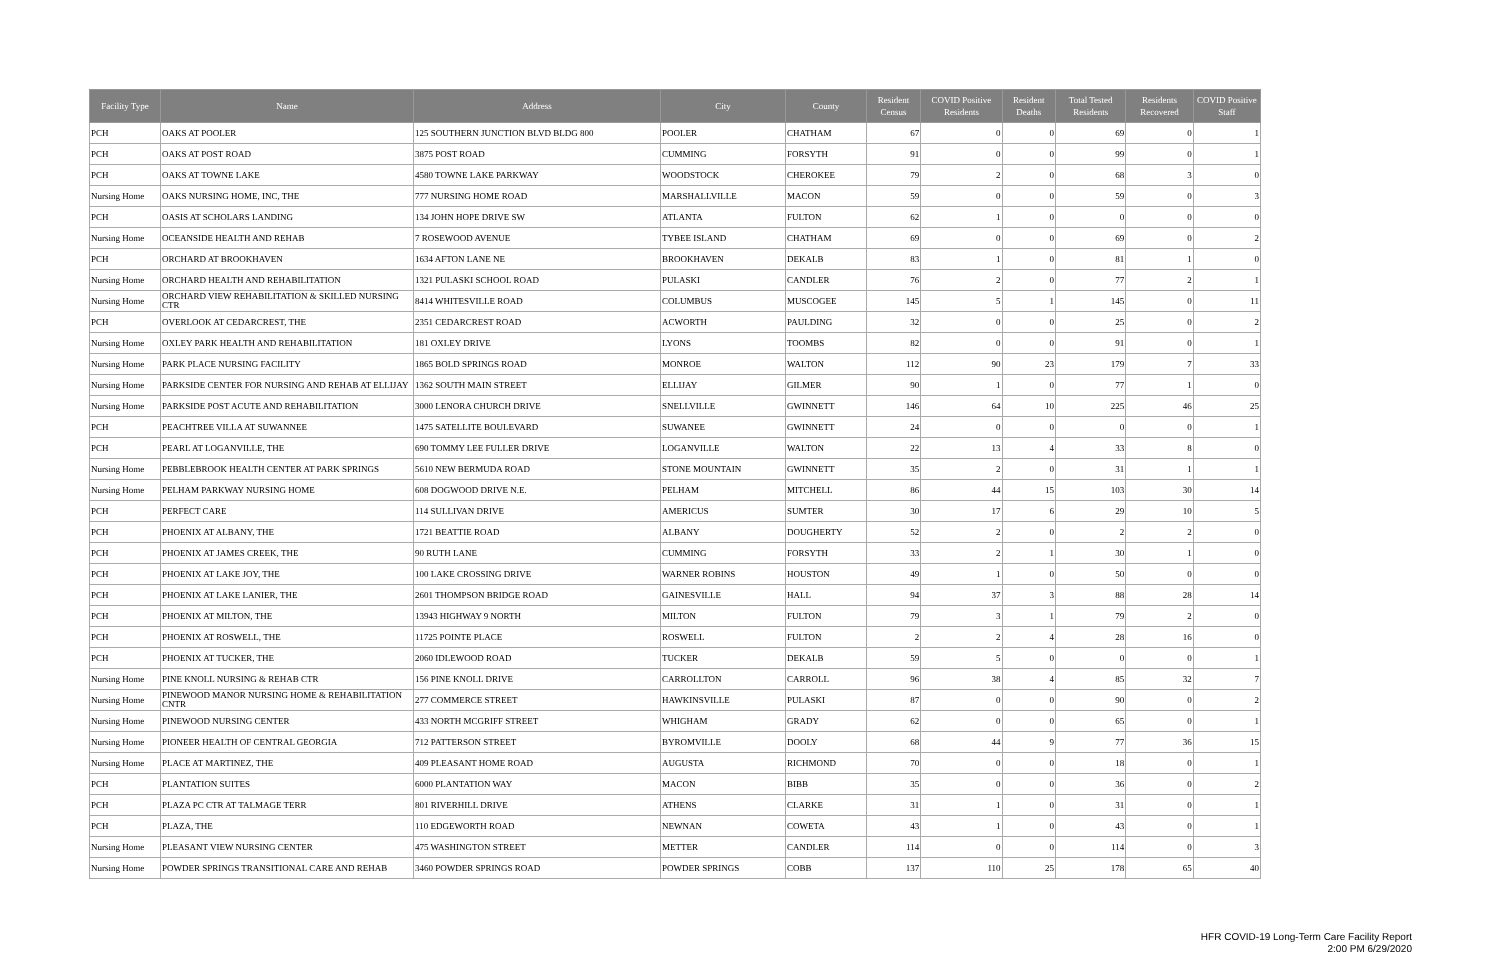| Facility Type | Name | Address | City | County | Resident Census | COVID Positive Residents | Resident Deaths | Total Tested Residents | Residents Recovered | COVID Positive Staff |
| --- | --- | --- | --- | --- | --- | --- | --- | --- | --- | --- |
| PCH | OAKS AT POOLER | 125 SOUTHERN JUNCTION BLVD BLDG 800 | POOLER | CHATHAM | 67 | 0 | 0 | 69 | 0 | 1 |
| PCH | OAKS AT POST ROAD | 3875 POST ROAD | CUMMING | FORSYTH | 91 | 0 | 0 | 99 | 0 | 1 |
| PCH | OAKS AT TOWNE LAKE | 4580 TOWNE LAKE PARKWAY | WOODSTOCK | CHEROKEE | 79 | 2 | 0 | 68 | 3 | 0 |
| Nursing Home | OAKS NURSING HOME, INC, THE | 777 NURSING HOME ROAD | MARSHALLVILLE | MACON | 59 | 0 | 0 | 59 | 0 | 3 |
| PCH | OASIS AT SCHOLARS LANDING | 134 JOHN HOPE DRIVE SW | ATLANTA | FULTON | 62 | 1 | 0 | 0 | 0 | 0 |
| Nursing Home | OCEANSIDE HEALTH AND REHAB | 7 ROSEWOOD AVENUE | TYBEE ISLAND | CHATHAM | 69 | 0 | 0 | 69 | 0 | 2 |
| PCH | ORCHARD AT BROOKHAVEN | 1634 AFTON LANE NE | BROOKHAVEN | DEKALB | 83 | 1 | 0 | 81 | 1 | 0 |
| Nursing Home | ORCHARD HEALTH AND REHABILITATION | 1321 PULASKI SCHOOL ROAD | PULASKI | CANDLER | 76 | 2 | 0 | 77 | 2 | 1 |
| Nursing Home | ORCHARD VIEW REHABILITATION & SKILLED NURSING CTR | 8414 WHITESVILLE ROAD | COLUMBUS | MUSCOGEE | 145 | 5 | 1 | 145 | 0 | 11 |
| PCH | OVERLOOK AT CEDARCREST, THE | 2351 CEDARCREST ROAD | ACWORTH | PAULDING | 32 | 0 | 0 | 25 | 0 | 2 |
| Nursing Home | OXLEY PARK HEALTH AND REHABILITATION | 181 OXLEY DRIVE | LYONS | TOOMBS | 82 | 0 | 0 | 91 | 0 | 1 |
| Nursing Home | PARK PLACE NURSING FACILITY | 1865 BOLD SPRINGS ROAD | MONROE | WALTON | 112 | 90 | 23 | 179 | 7 | 33 |
| Nursing Home | PARKSIDE CENTER FOR NURSING AND REHAB AT ELLIJAY | 1362 SOUTH MAIN STREET | ELLIJAY | GILMER | 90 | 1 | 0 | 77 | 1 | 0 |
| Nursing Home | PARKSIDE POST ACUTE AND REHABILITATION | 3000 LENORA CHURCH DRIVE | SNELLVILLE | GWINNETT | 146 | 64 | 10 | 225 | 46 | 25 |
| PCH | PEACHTREE VILLA AT SUWANNEE | 1475 SATELLITE BOULEVARD | SUWANEE | GWINNETT | 24 | 0 | 0 | 0 | 0 | 1 |
| PCH | PEARL AT LOGANVILLE, THE | 690 TOMMY LEE FULLER DRIVE | LOGANVILLE | WALTON | 22 | 13 | 4 | 33 | 8 | 0 |
| Nursing Home | PEBBLEBROOK HEALTH CENTER AT PARK SPRINGS | 5610 NEW BERMUDA ROAD | STONE MOUNTAIN | GWINNETT | 35 | 2 | 0 | 31 | 1 | 1 |
| Nursing Home | PELHAM PARKWAY NURSING HOME | 608 DOGWOOD DRIVE N.E. | PELHAM | MITCHELL | 86 | 44 | 15 | 103 | 30 | 14 |
| PCH | PERFECT CARE | 114 SULLIVAN DRIVE | AMERICUS | SUMTER | 30 | 17 | 6 | 29 | 10 | 5 |
| PCH | PHOENIX AT ALBANY, THE | 1721 BEATTIE ROAD | ALBANY | DOUGHERTY | 52 | 2 | 0 | 2 | 2 | 0 |
| PCH | PHOENIX AT JAMES CREEK, THE | 90 RUTH LANE | CUMMING | FORSYTH | 33 | 2 | 1 | 30 | 1 | 0 |
| PCH | PHOENIX AT LAKE JOY, THE | 100 LAKE CROSSING DRIVE | WARNER ROBINS | HOUSTON | 49 | 1 | 0 | 50 | 0 | 0 |
| PCH | PHOENIX AT LAKE LANIER, THE | 2601 THOMPSON BRIDGE ROAD | GAINESVILLE | HALL | 94 | 37 | 3 | 88 | 28 | 14 |
| PCH | PHOENIX AT MILTON, THE | 13943 HIGHWAY 9 NORTH | MILTON | FULTON | 79 | 3 | 1 | 79 | 2 | 0 |
| PCH | PHOENIX AT ROSWELL, THE | 11725 POINTE PLACE | ROSWELL | FULTON | 2 | 2 | 4 | 28 | 16 | 0 |
| PCH | PHOENIX AT TUCKER, THE | 2060 IDLEWOOD ROAD | TUCKER | DEKALB | 59 | 5 | 0 | 0 | 0 | 1 |
| Nursing Home | PINE KNOLL NURSING & REHAB CTR | 156 PINE KNOLL DRIVE | CARROLLTON | CARROLL | 96 | 38 | 4 | 85 | 32 | 7 |
| Nursing Home | PINEWOOD MANOR NURSING HOME & REHABILITATION CNTR | 277 COMMERCE STREET | HAWKINSVILLE | PULASKI | 87 | 0 | 0 | 90 | 0 | 2 |
| Nursing Home | PINEWOOD NURSING CENTER | 433 NORTH MCGRIFF STREET | WHIGHAM | GRADY | 62 | 0 | 0 | 65 | 0 | 1 |
| Nursing Home | PIONEER HEALTH OF CENTRAL GEORGIA | 712 PATTERSON STREET | BYROMVILLE | DOOLY | 68 | 44 | 9 | 77 | 36 | 15 |
| Nursing Home | PLACE AT MARTINEZ, THE | 409 PLEASANT HOME ROAD | AUGUSTA | RICHMOND | 70 | 0 | 0 | 18 | 0 | 1 |
| PCH | PLANTATION SUITES | 6000 PLANTATION WAY | MACON | BIBB | 35 | 0 | 0 | 36 | 0 | 2 |
| PCH | PLAZA PC CTR AT TALMAGE TERR | 801 RIVERHILL DRIVE | ATHENS | CLARKE | 31 | 1 | 0 | 31 | 0 | 1 |
| PCH | PLAZA, THE | 110 EDGEWORTH ROAD | NEWNAN | COWETA | 43 | 1 | 0 | 43 | 0 | 1 |
| Nursing Home | PLEASANT VIEW NURSING CENTER | 475 WASHINGTON STREET | METTER | CANDLER | 114 | 0 | 0 | 114 | 0 | 3 |
| Nursing Home | POWDER SPRINGS TRANSITIONAL CARE AND REHAB | 3460 POWDER SPRINGS ROAD | POWDER SPRINGS | COBB | 137 | 110 | 25 | 178 | 65 | 40 |
HFR COVID-19 Long-Term Care Facility Report
2:00 PM 6/29/2020